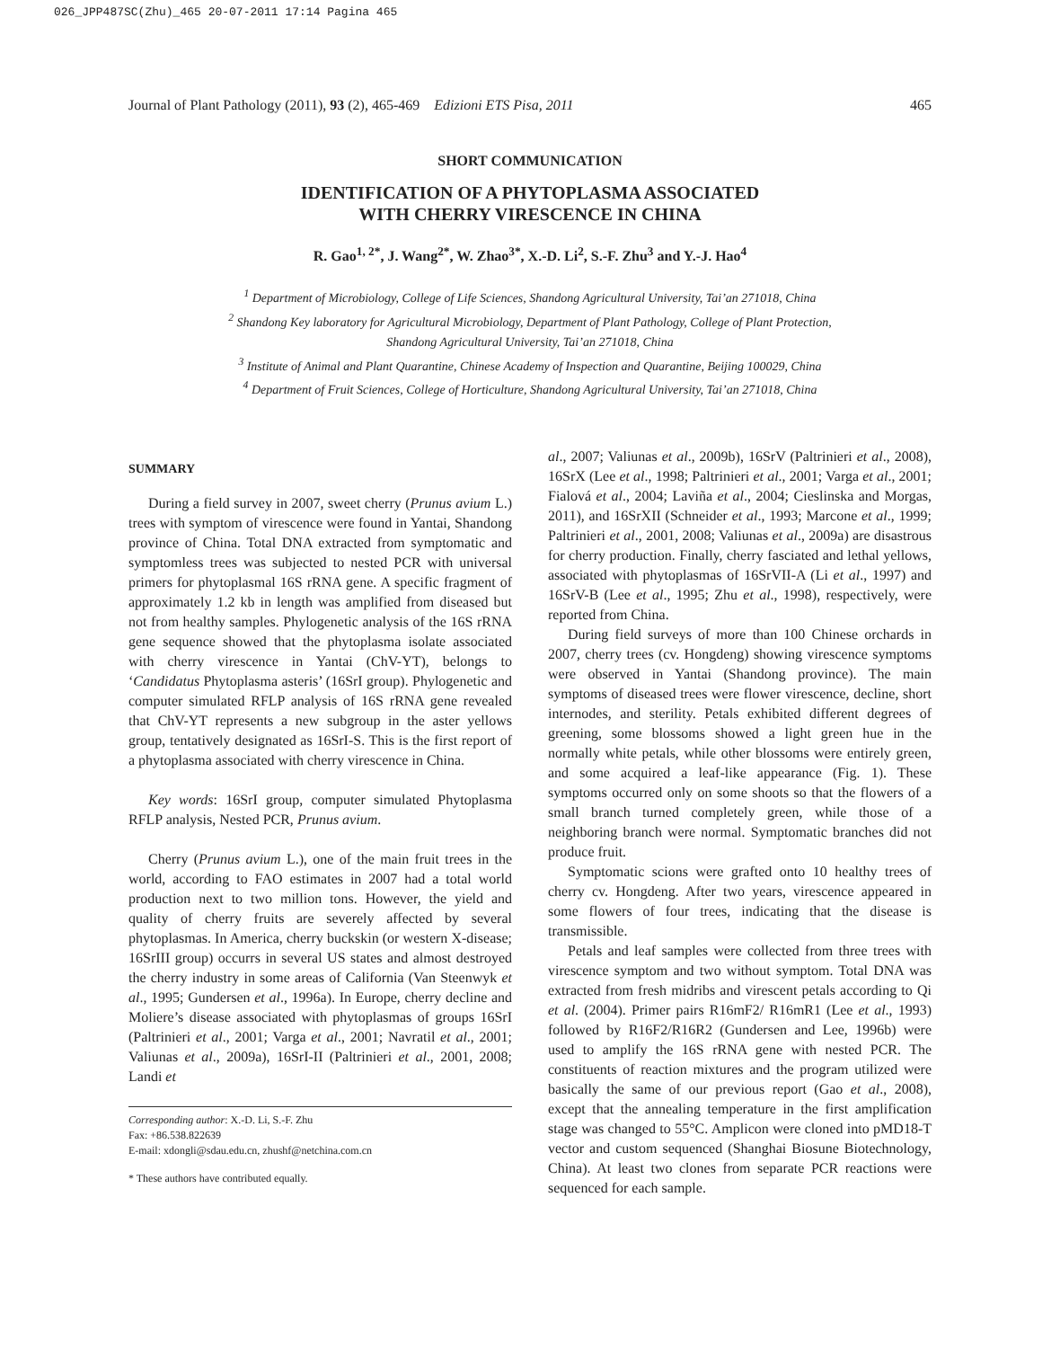026_JPP487SC(Zhu)_465 20-07-2011 17:14 Pagina 465
Journal of Plant Pathology (2011), 93 (2), 465-469 Edizioni ETS Pisa, 2011 465
SHORT COMMUNICATION
IDENTIFICATION OF A PHYTOPLASMA ASSOCIATED
WITH CHERRY VIRESCENCE IN CHINA
R. Gao<sup>1, 2*</sup>, J. Wang<sup>2*</sup>, W. Zhao<sup>3*</sup>, X.-D. Li<sup>2</sup>, S.-F. Zhu<sup>3</sup> and Y.-J. Hao<sup>4</sup>
<sup>1</sup> Department of Microbiology, College of Life Sciences, Shandong Agricultural University, Tai’an 271018, China
<sup>2</sup> Shandong Key laboratory for Agricultural Microbiology, Department of Plant Pathology, College of Plant Protection,
Shandong Agricultural University, Tai’an 271018, China
<sup>3</sup> Institute of Animal and Plant Quarantine, Chinese Academy of Inspection and Quarantine, Beijing 100029, China
<sup>4</sup> Department of Fruit Sciences, College of Horticulture, Shandong Agricultural University, Tai’an 271018, China
SUMMARY
During a field survey in 2007, sweet cherry (Prunus avium L.) trees with symptom of virescence were found in Yantai, Shandong province of China. Total DNA extracted from symptomatic and symptomless trees was subjected to nested PCR with universal primers for phytoplasmal 16S rRNA gene. A specific fragment of approximately 1.2 kb in length was amplified from diseased but not from healthy samples. Phylogenetic analysis of the 16S rRNA gene sequence showed that the phytoplasma isolate associated with cherry virescence in Yantai (ChV-YT), belongs to ‘Candidatus Phytoplasma asteris’ (16SrI group). Phylogenetic and computer simulated RFLP analysis of 16S rRNA gene revealed that ChV-YT represents a new subgroup in the aster yellows group, tentatively designated as 16SrI-S. This is the first report of a phytoplasma associated with cherry virescence in China.
Key words: 16SrI group, computer simulated Phytoplasma RFLP analysis, Nested PCR, Prunus avium.
Cherry (Prunus avium L.), one of the main fruit trees in the world, according to FAO estimates in 2007 had a total world production next to two million tons. However, the yield and quality of cherry fruits are severely affected by several phytoplasmas. In America, cherry buckskin (or western X-disease; 16SrIII group) occurrs in several US states and almost destroyed the cherry industry in some areas of California (Van Steenwyk et al., 1995; Gundersen et al., 1996a). In Europe, cherry decline and Moliere’s disease associated with phytoplasmas of groups 16SrI (Paltrinieri et al., 2001; Varga et al., 2001; Navratil et al., 2001; Valiunas et al., 2009a), 16SrI-II (Paltrinieri et al., 2001, 2008; Landi et
Corresponding author: X.-D. Li, S.-F. Zhu
Fax: +86.538.822639
E-mail: xdongli@sdau.edu.cn, zhushf@netchina.com.cn
* These authors have contributed equally.
al., 2007; Valiunas et al., 2009b), 16SrV (Paltrinieri et al., 2008), 16SrX (Lee et al., 1998; Paltrinieri et al., 2001; Varga et al., 2001; Fialová et al., 2004; Laviña et al., 2004; Cieslinska and Morgas, 2011), and 16SrXII (Schneider et al., 1993; Marcone et al., 1999; Paltrinieri et al., 2001, 2008; Valiunas et al., 2009a) are disastrous for cherry production. Finally, cherry fasciated and lethal yellows, associated with phytoplasmas of 16SrVII-A (Li et al., 1997) and 16SrV-B (Lee et al., 1995; Zhu et al., 1998), respectively, were reported from China.
During field surveys of more than 100 Chinese orchards in 2007, cherry trees (cv. Hongdeng) showing virescence symptoms were observed in Yantai (Shandong province). The main symptoms of diseased trees were flower virescence, decline, short internodes, and sterility. Petals exhibited different degrees of greening, some blossoms showed a light green hue in the normally white petals, while other blossoms were entirely green, and some acquired a leaf-like appearance (Fig. 1). These symptoms occurred only on some shoots so that the flowers of a small branch turned completely green, while those of a neighboring branch were normal. Symptomatic branches did not produce fruit.
Symptomatic scions were grafted onto 10 healthy trees of cherry cv. Hongdeng. After two years, virescence appeared in some flowers of four trees, indicating that the disease is transmissible.
Petals and leaf samples were collected from three trees with virescence symptom and two without symptom. Total DNA was extracted from fresh midribs and virescent petals according to Qi et al. (2004). Primer pairs R16mF2/ R16mR1 (Lee et al., 1993) followed by R16F2/R16R2 (Gundersen and Lee, 1996b) were used to amplify the 16S rRNA gene with nested PCR. The constituents of reaction mixtures and the program utilized were basically the same of our previous report (Gao et al., 2008), except that the annealing temperature in the first amplification stage was changed to 55°C. Amplicon were cloned into pMD18-T vector and custom sequenced (Shanghai Biosune Biotechnology, China). At least two clones from separate PCR reactions were sequenced for each sample.